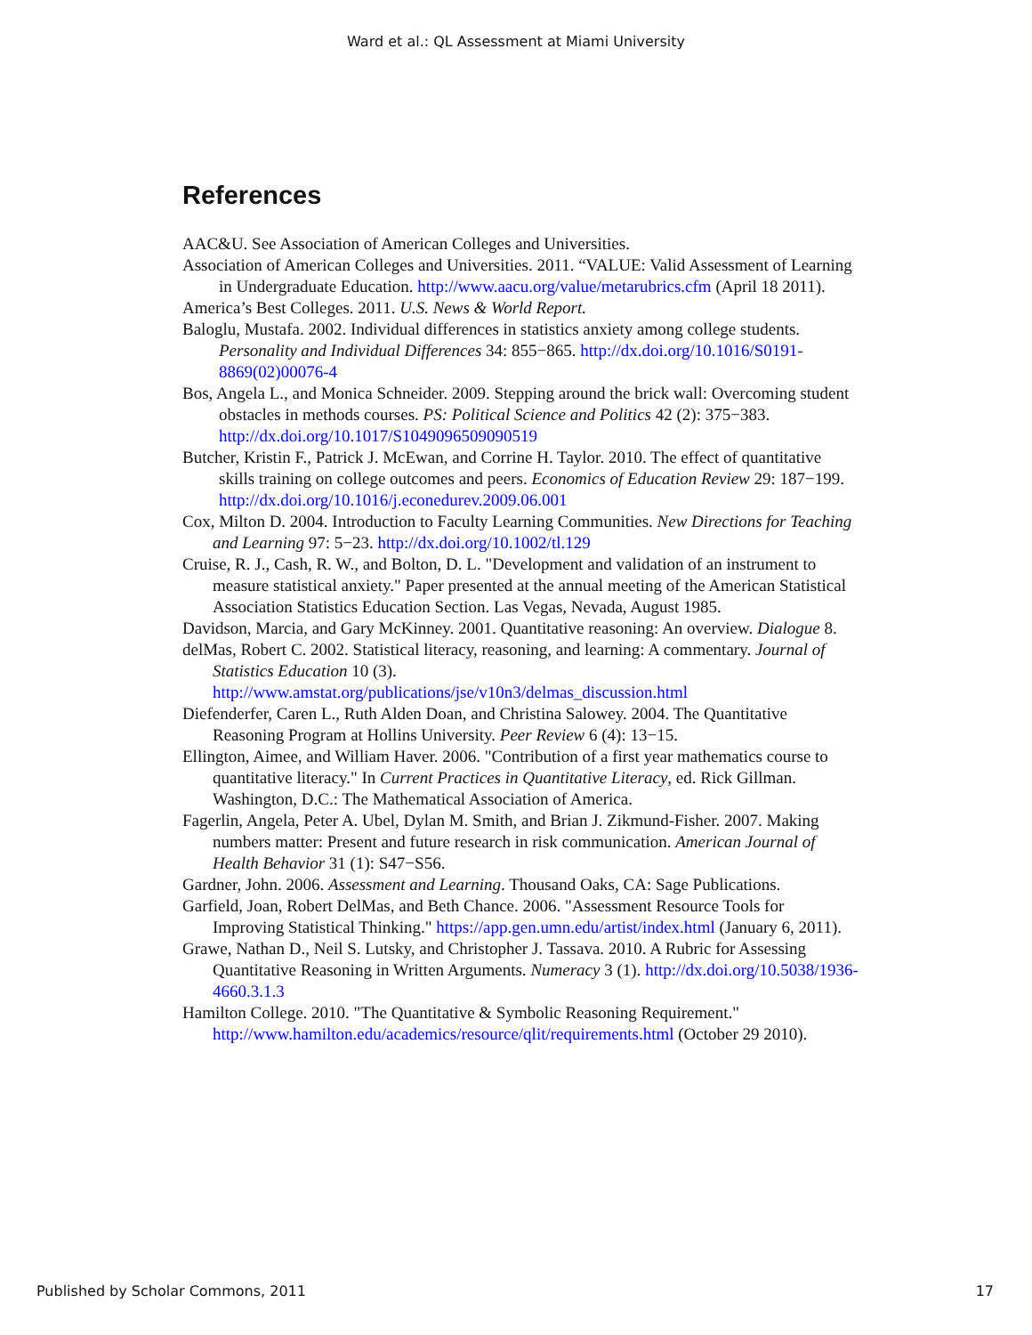Ward et al.: QL Assessment at Miami University
References
AAC&U. See Association of American Colleges and Universities.
Association of American Colleges and Universities. 2011. “VALUE: Valid Assessment of Learning in Undergraduate Education. http://www.aacu.org/value/metarubrics.cfm (April 18 2011).
America’s Best Colleges. 2011. U.S. News & World Report.
Baloglu, Mustafa. 2002. Individual differences in statistics anxiety among college students. Personality and Individual Differences 34: 855−865. http://dx.doi.org/10.1016/S0191-8869(02)00076-4
Bos, Angela L., and Monica Schneider. 2009. Stepping around the brick wall: Overcoming student obstacles in methods courses. PS: Political Science and Politics 42 (2): 375−383. http://dx.doi.org/10.1017/S1049096509090519
Butcher, Kristin F., Patrick J. McEwan, and Corrine H. Taylor. 2010. The effect of quantitative skills training on college outcomes and peers. Economics of Education Review 29: 187−199. http://dx.doi.org/10.1016/j.econedurev.2009.06.001
Cox, Milton D. 2004. Introduction to Faculty Learning Communities. New Directions for Teaching and Learning 97: 5−23. http://dx.doi.org/10.1002/tl.129
Cruise, R. J., Cash, R. W., and Bolton, D. L. "Development and validation of an instrument to measure statistical anxiety." Paper presented at the annual meeting of the American Statistical Association Statistics Education Section. Las Vegas, Nevada, August 1985.
Davidson, Marcia, and Gary McKinney. 2001. Quantitative reasoning: An overview. Dialogue 8.
delMas, Robert C. 2002. Statistical literacy, reasoning, and learning: A commentary. Journal of Statistics Education 10 (3). http://www.amstat.org/publications/jse/v10n3/delmas_discussion.html
Diefenderfer, Caren L., Ruth Alden Doan, and Christina Salowey. 2004. The Quantitative Reasoning Program at Hollins University. Peer Review 6 (4): 13−15.
Ellington, Aimee, and William Haver. 2006. "Contribution of a first year mathematics course to quantitative literacy." In Current Practices in Quantitative Literacy, ed. Rick Gillman. Washington, D.C.: The Mathematical Association of America.
Fagerlin, Angela, Peter A. Ubel, Dylan M. Smith, and Brian J. Zikmund-Fisher. 2007. Making numbers matter: Present and future research in risk communication. American Journal of Health Behavior 31 (1): S47−S56.
Gardner, John. 2006. Assessment and Learning. Thousand Oaks, CA: Sage Publications.
Garfield, Joan, Robert DelMas, and Beth Chance. 2006. "Assessment Resource Tools for Improving Statistical Thinking." https://app.gen.umn.edu/artist/index.html (January 6, 2011).
Grawe, Nathan D., Neil S. Lutsky, and Christopher J. Tassava. 2010. A Rubric for Assessing Quantitative Reasoning in Written Arguments. Numeracy 3 (1). http://dx.doi.org/10.5038/1936-4660.3.1.3
Hamilton College. 2010. "The Quantitative & Symbolic Reasoning Requirement." http://www.hamilton.edu/academics/resource/qlit/requirements.html (October 29 2010).
Published by Scholar Commons, 2011 17